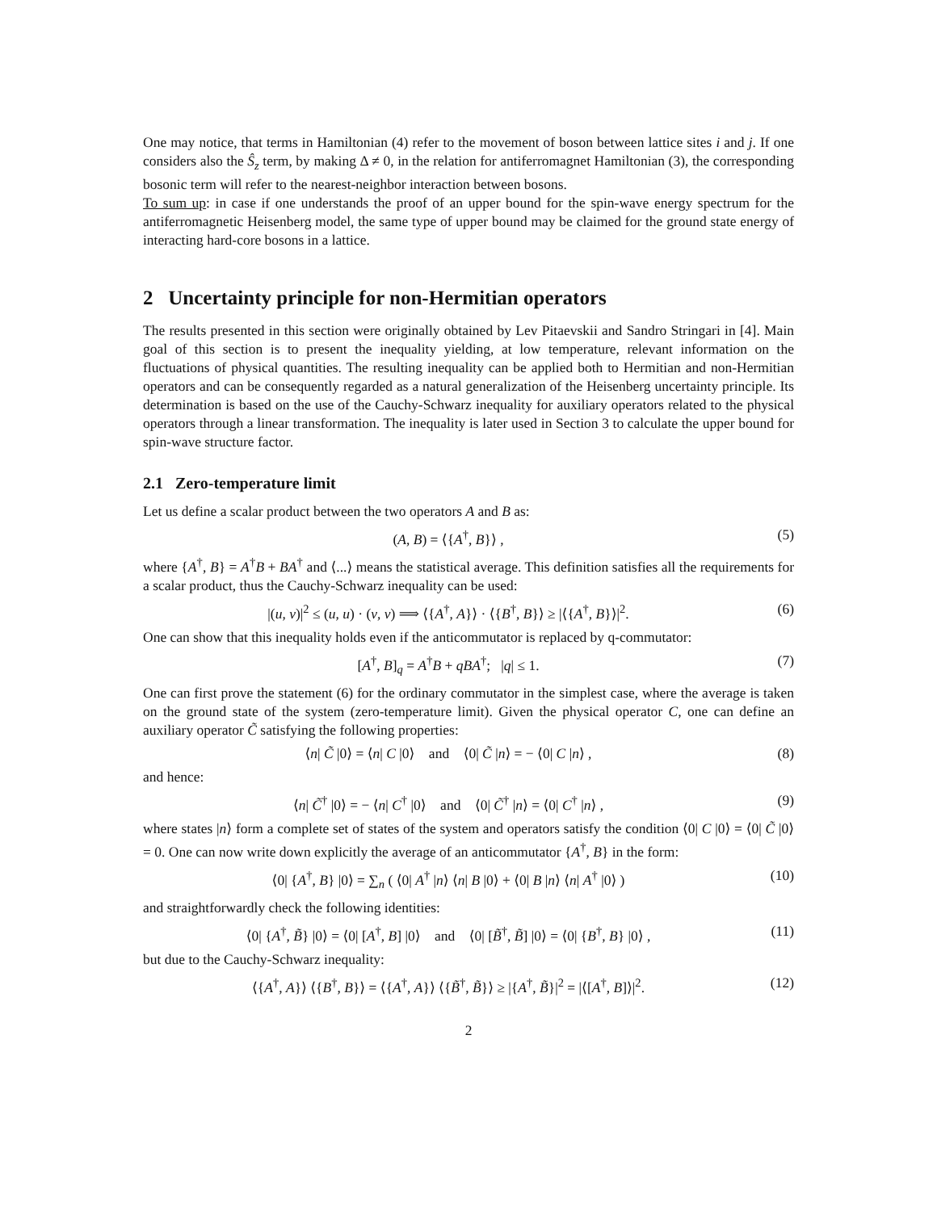One may notice, that terms in Hamiltonian (4) refer to the movement of boson between lattice sites i and j. If one considers also the Ŝ<sub>z</sub> term, by making Δ ≠ 0, in the relation for antiferromagnet Hamiltonian (3), the corresponding bosonic term will refer to the nearest-neighbor interaction between bosons.
To sum up: in case if one understands the proof of an upper bound for the spin-wave energy spectrum for the antiferromagnetic Heisenberg model, the same type of upper bound may be claimed for the ground state energy of interacting hard-core bosons in a lattice.
2 Uncertainty principle for non-Hermitian operators
The results presented in this section were originally obtained by Lev Pitaevskii and Sandro Stringari in [4]. Main goal of this section is to present the inequality yielding, at low temperature, relevant information on the fluctuations of physical quantities. The resulting inequality can be applied both to Hermitian and non-Hermitian operators and can be consequently regarded as a natural generalization of the Heisenberg uncertainty principle. Its determination is based on the use of the Cauchy-Schwarz inequality for auxiliary operators related to the physical operators through a linear transformation. The inequality is later used in Section 3 to calculate the upper bound for spin-wave structure factor.
2.1 Zero-temperature limit
Let us define a scalar product between the two operators A and B as:
(A, B) = ⟨{A<sup>†</sup>, B}⟩ , (5)
where {A<sup>†</sup>, B} = A<sup>†</sup>B + BA<sup>†</sup> and ⟨...⟩ means the statistical average. This definition satisfies all the requirements for a scalar product, thus the Cauchy-Schwarz inequality can be used:
|(u, v)|<sup>2</sup> ≤ (u, u) · (v, v) ⟹ ⟨{A<sup>†</sup>, A}⟩ · ⟨{B<sup>†</sup>, B}⟩ ≥ |⟨{A<sup>†</sup>, B}⟩|<sup>2</sup>. (6)
One can show that this inequality holds even if the anticommutator is replaced by q-commutator:
[A<sup>†</sup>, B]<sub>q</sub> = A<sup>†</sup>B + qBA<sup>†</sup>; |q| ≤ 1. (7)
One can first prove the statement (6) for the ordinary commutator in the simplest case, where the average is taken on the ground state of the system (zero-temperature limit). Given the physical operator C, one can define an auxiliary operator C̃ satisfying the following properties:
⟨n| C̃ |0⟩ = ⟨n| C |0⟩ and ⟨0| C̃ |n⟩ = − ⟨0| C |n⟩ , (8)
and hence:
⟨n| C̃<sup>†</sup> |0⟩ = − ⟨n| C<sup>†</sup> |0⟩ and ⟨0| C̃<sup>†</sup> |n⟩ = ⟨0| C<sup>†</sup> |n⟩ , (9)
where states |n⟩ form a complete set of states of the system and operators satisfy the condition ⟨0| C |0⟩ = ⟨0| C̃ |0⟩ = 0. One can now write down explicitly the average of an anticommutator {A<sup>†</sup>, B} in the form:
⟨0| {A<sup>†</sup>, B} |0⟩ = ∑<sub>n</sub> ( ⟨0| A<sup>†</sup> |n⟩ ⟨n| B |0⟩ + ⟨0| B |n⟩ ⟨n| A<sup>†</sup> |0⟩ ) (10)
and straightforwardly check the following identities:
⟨0| {A<sup>†</sup>, B̃} |0⟩ = ⟨0| [A<sup>†</sup>, B] |0⟩ and ⟨0| [B̃<sup>†</sup>, B̃] |0⟩ = ⟨0| {B<sup>†</sup>, B} |0⟩ , (11)
but due to the Cauchy-Schwarz inequality:
⟨{A<sup>†</sup>, A}⟩ ⟨{B<sup>†</sup>, B}⟩ = ⟨{A<sup>†</sup>, A}⟩ ⟨{B̃<sup>†</sup>, B̃}⟩ ≥ |{A<sup>†</sup>, B̃}|<sup>2</sup> = |⟨[A<sup>†</sup>, B]⟩|<sup>2</sup>. (12)
2